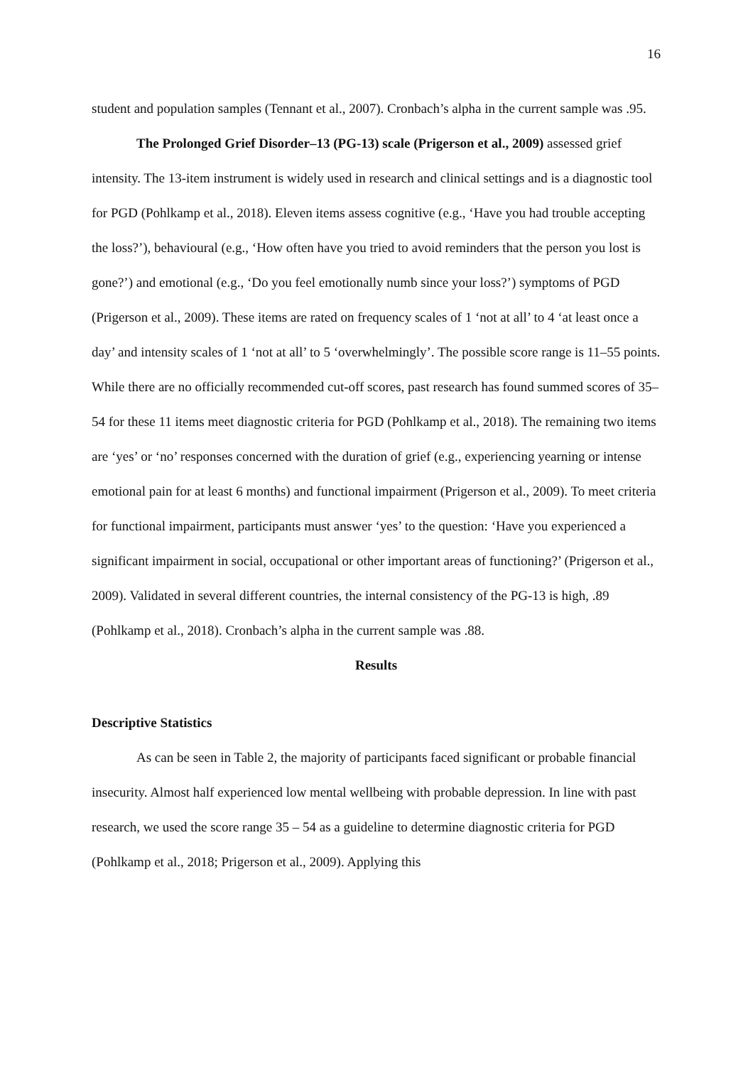16
student and population samples (Tennant et al., 2007). Cronbach’s alpha in the current sample was .95.
The Prolonged Grief Disorder–13 (PG-13) scale (Prigerson et al., 2009) assessed grief intensity. The 13-item instrument is widely used in research and clinical settings and is a diagnostic tool for PGD (Pohlkamp et al., 2018). Eleven items assess cognitive (e.g., ‘Have you had trouble accepting the loss?’), behavioural (e.g., ‘How often have you tried to avoid reminders that the person you lost is gone?’) and emotional (e.g., ‘Do you feel emotionally numb since your loss?’) symptoms of PGD (Prigerson et al., 2009). These items are rated on frequency scales of 1 ‘not at all’ to 4 ‘at least once a day’ and intensity scales of 1 ‘not at all’ to 5 ‘overwhelmingly’. The possible score range is 11–55 points. While there are no officially recommended cut-off scores, past research has found summed scores of 35–54 for these 11 items meet diagnostic criteria for PGD (Pohlkamp et al., 2018). The remaining two items are ‘yes’ or ‘no’ responses concerned with the duration of grief (e.g., experiencing yearning or intense emotional pain for at least 6 months) and functional impairment (Prigerson et al., 2009). To meet criteria for functional impairment, participants must answer ‘yes’ to the question: ‘Have you experienced a significant impairment in social, occupational or other important areas of functioning?’ (Prigerson et al., 2009). Validated in several different countries, the internal consistency of the PG-13 is high, .89 (Pohlkamp et al., 2018). Cronbach’s alpha in the current sample was .88.
Results
Descriptive Statistics
As can be seen in Table 2, the majority of participants faced significant or probable financial insecurity. Almost half experienced low mental wellbeing with probable depression. In line with past research, we used the score range 35 – 54 as a guideline to determine diagnostic criteria for PGD (Pohlkamp et al., 2018; Prigerson et al., 2009). Applying this